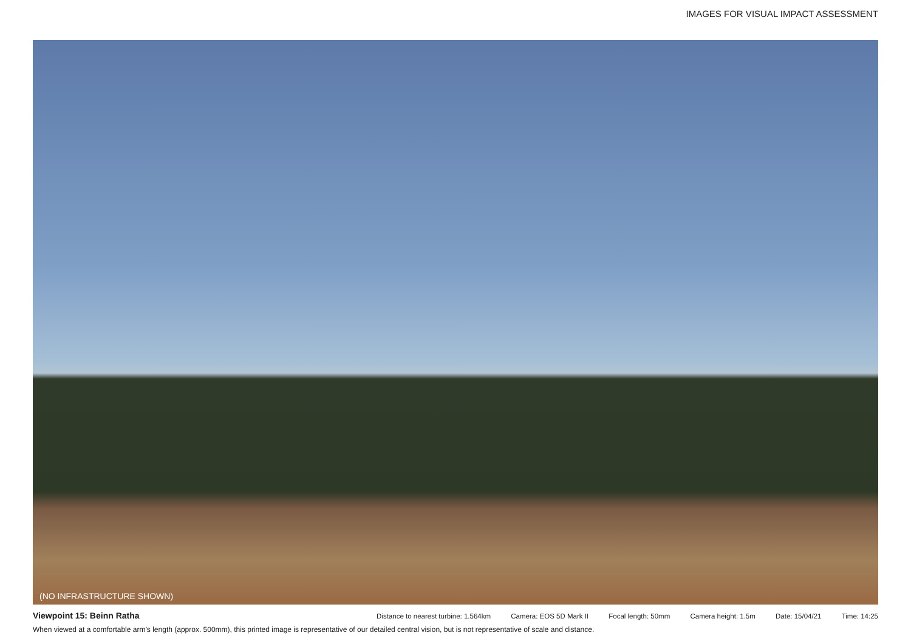IMAGES FOR VISUAL IMPACT ASSESSMENT
(NO INFRASTRUCTURE SHOWN)
Viewpoint 15: Beinn Ratha
Distance to nearest turbine: 1.564km Camera: EOS 5D Mark II Focal length: 50mm Camera height: 1.5m Date: 15/04/21 Time: 14:25
When viewed at a comfortable arm’s length (approx. 500mm), this printed image is representative of our detailed central vision, but is not representative of scale and distance.